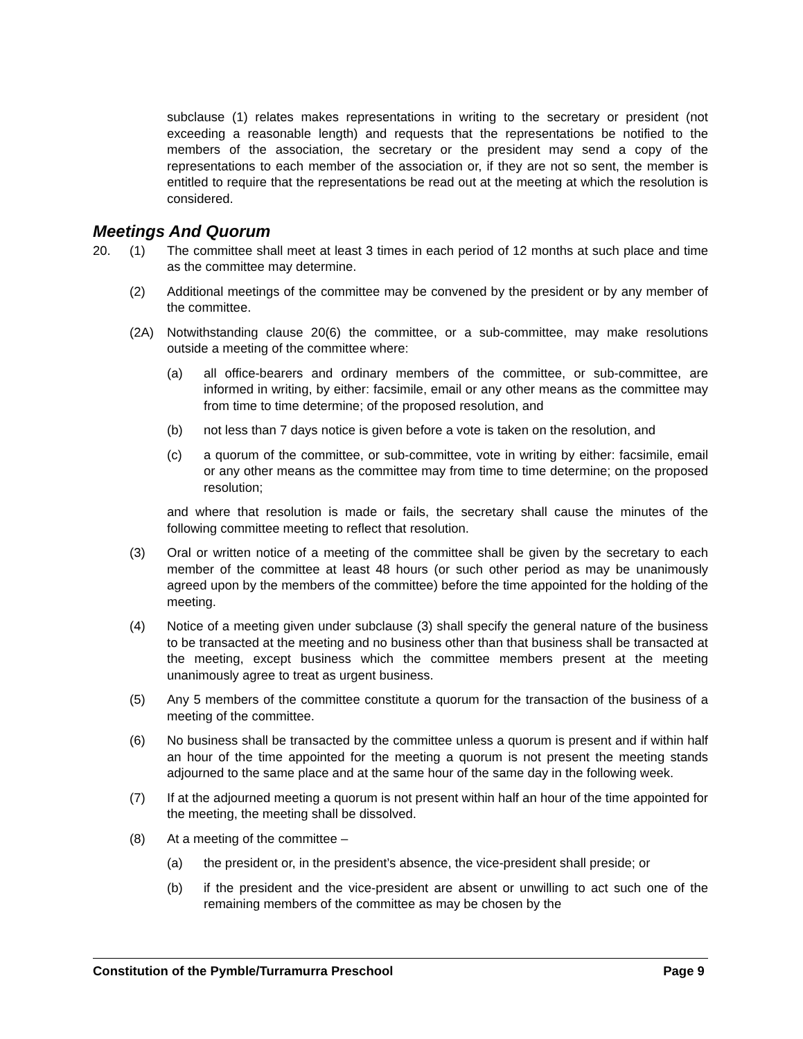subclause (1) relates makes representations in writing to the secretary or president (not exceeding a reasonable length) and requests that the representations be notified to the members of the association, the secretary or the president may send a copy of the representations to each member of the association or, if they are not so sent, the member is entitled to require that the representations be read out at the meeting at which the resolution is considered.
Meetings And Quorum
20. (1) The committee shall meet at least 3 times in each period of 12 months at such place and time as the committee may determine.
(2) Additional meetings of the committee may be convened by the president or by any member of the committee.
(2A) Notwithstanding clause 20(6) the committee, or a sub-committee, may make resolutions outside a meeting of the committee where:
(a) all office-bearers and ordinary members of the committee, or sub-committee, are informed in writing, by either: facsimile, email or any other means as the committee may from time to time determine; of the proposed resolution, and
(b) not less than 7 days notice is given before a vote is taken on the resolution, and
(c) a quorum of the committee, or sub-committee, vote in writing by either: facsimile, email or any other means as the committee may from time to time determine; on the proposed resolution;
and where that resolution is made or fails, the secretary shall cause the minutes of the following committee meeting to reflect that resolution.
(3) Oral or written notice of a meeting of the committee shall be given by the secretary to each member of the committee at least 48 hours (or such other period as may be unanimously agreed upon by the members of the committee) before the time appointed for the holding of the meeting.
(4) Notice of a meeting given under subclause (3) shall specify the general nature of the business to be transacted at the meeting and no business other than that business shall be transacted at the meeting, except business which the committee members present at the meeting unanimously agree to treat as urgent business.
(5) Any 5 members of the committee constitute a quorum for the transaction of the business of a meeting of the committee.
(6) No business shall be transacted by the committee unless a quorum is present and if within half an hour of the time appointed for the meeting a quorum is not present the meeting stands adjourned to the same place and at the same hour of the same day in the following week.
(7) If at the adjourned meeting a quorum is not present within half an hour of the time appointed for the meeting, the meeting shall be dissolved.
(8) At a meeting of the committee –
(a) the president or, in the president’s absence, the vice-president shall preside; or
(b) if the president and the vice-president are absent or unwilling to act such one of the remaining members of the committee as may be chosen by the
Constitution of the Pymble/Turramurra Preschool Page 9